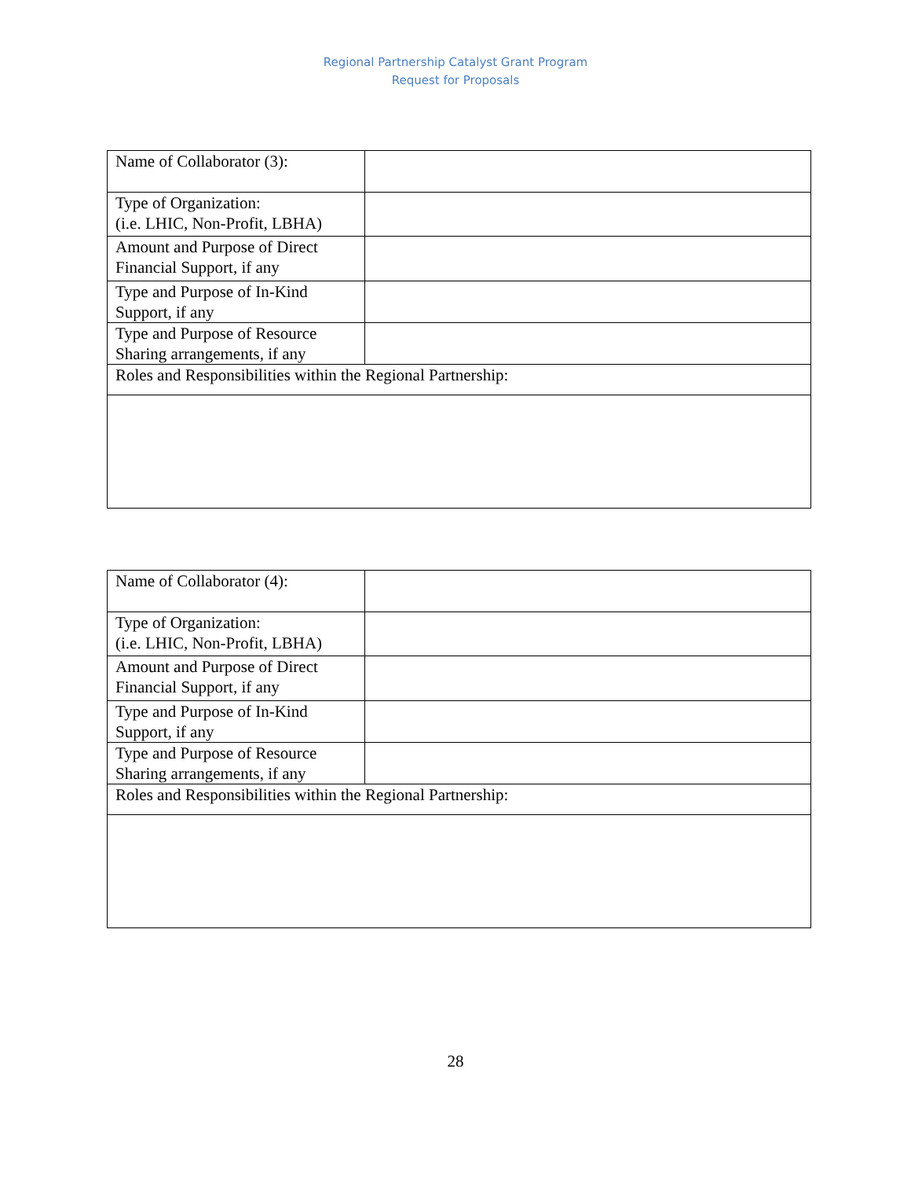Regional Partnership Catalyst Grant Program
Request for Proposals
| Name of Collaborator (3): | |
| Type of Organization: (i.e. LHIC, Non-Profit, LBHA) | |
| Amount and Purpose of Direct Financial Support, if any | |
| Type and Purpose of In-Kind Support, if any | |
| Type and Purpose of Resource Sharing arrangements, if any | |
| Roles and Responsibilities within the Regional Partnership: | |
| Name of Collaborator (4): | |
| Type of Organization: (i.e. LHIC, Non-Profit, LBHA) | |
| Amount and Purpose of Direct Financial Support, if any | |
| Type and Purpose of In-Kind Support, if any | |
| Type and Purpose of Resource Sharing arrangements, if any | |
| Roles and Responsibilities within the Regional Partnership: | |
28